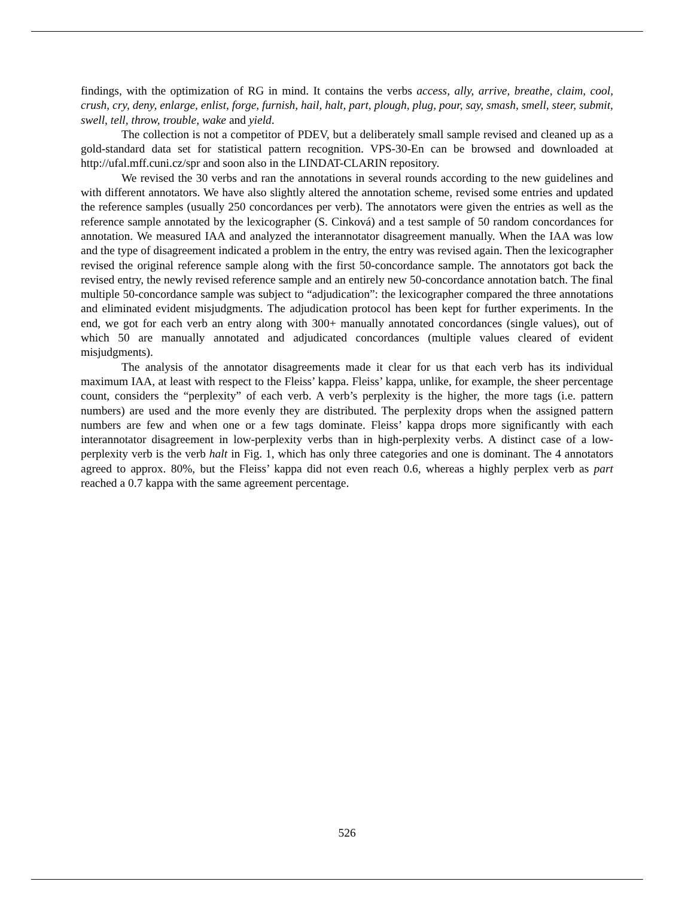findings, with the optimization of RG in mind. It contains the verbs access, ally, arrive, breathe, claim, cool, crush, cry, deny, enlarge, enlist, forge, furnish, hail, halt, part, plough, plug, pour, say, smash, smell, steer, submit, swell, tell, throw, trouble, wake and yield.
The collection is not a competitor of PDEV, but a deliberately small sample revised and cleaned up as a gold-standard data set for statistical pattern recognition. VPS-30-En can be browsed and downloaded at http://ufal.mff.cuni.cz/spr and soon also in the LINDAT-CLARIN repository.
We revised the 30 verbs and ran the annotations in several rounds according to the new guidelines and with different annotators. We have also slightly altered the annotation scheme, revised some entries and updated the reference samples (usually 250 concordances per verb). The annotators were given the entries as well as the reference sample annotated by the lexicographer (S. Cinková) and a test sample of 50 random concordances for annotation. We measured IAA and analyzed the interannotator disagreement manually. When the IAA was low and the type of disagreement indicated a problem in the entry, the entry was revised again. Then the lexicographer revised the original reference sample along with the first 50-concordance sample. The annotators got back the revised entry, the newly revised reference sample and an entirely new 50-concordance annotation batch. The final multiple 50-concordance sample was subject to “adjudication”: the lexicographer compared the three annotations and eliminated evident misjudgments. The adjudication protocol has been kept for further experiments. In the end, we got for each verb an entry along with 300+ manually annotated concordances (single values), out of which 50 are manually annotated and adjudicated concordances (multiple values cleared of evident misjudgments).
The analysis of the annotator disagreements made it clear for us that each verb has its individual maximum IAA, at least with respect to the Fleiss’ kappa. Fleiss’ kappa, unlike, for example, the sheer percentage count, considers the “perplexity” of each verb. A verb’s perplexity is the higher, the more tags (i.e. pattern numbers) are used and the more evenly they are distributed. The perplexity drops when the assigned pattern numbers are few and when one or a few tags dominate. Fleiss’ kappa drops more significantly with each interannotator disagreement in low-perplexity verbs than in high-perplexity verbs. A distinct case of a low-perplexity verb is the verb halt in Fig. 1, which has only three categories and one is dominant. The 4 annotators agreed to approx. 80%, but the Fleiss’ kappa did not even reach 0.6, whereas a highly perplex verb as part reached a 0.7 kappa with the same agreement percentage.
526